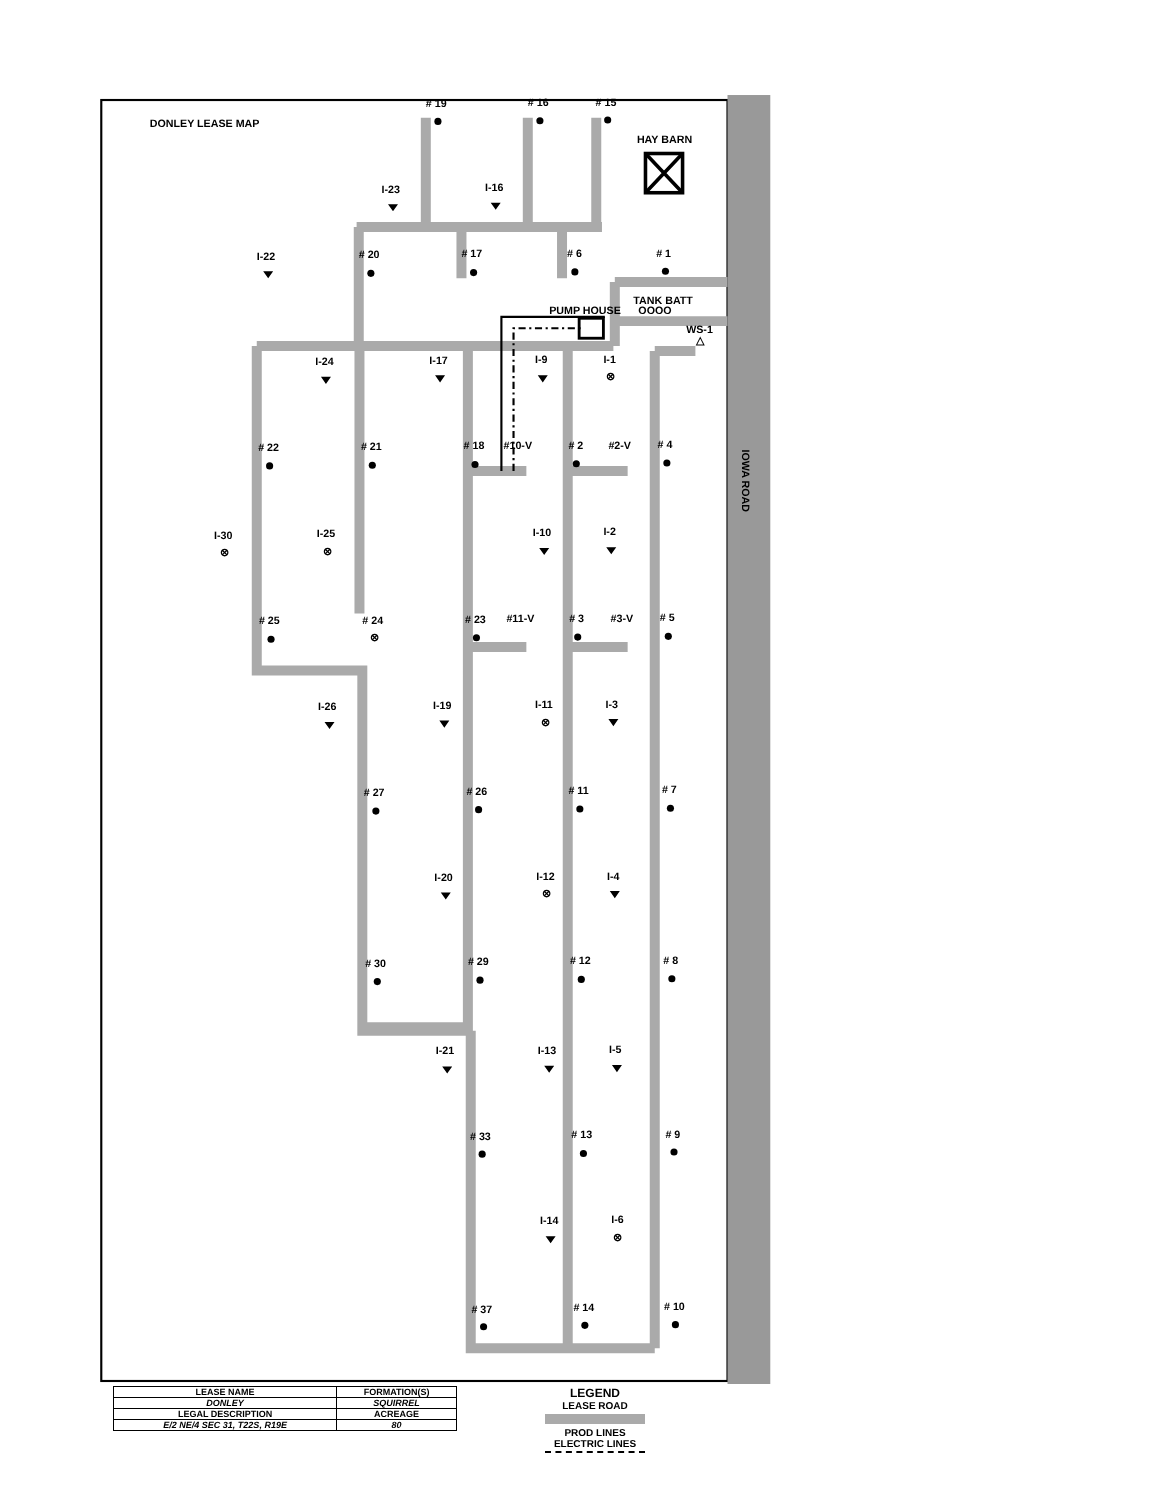IOWA ROAD
DONLEY LEASE MAP
HAY BARN
PUMP HOUSE
TANK BATT
OOOO
WS-1
△
# 19
# 16
# 15
# 20
# 17
# 6
# 1
# 22
# 21
# 18
#10-V
# 2
#2-V
# 4
# 25
# 24
# 23
#11-V
# 3
#3-V
# 5
# 27
# 26
# 11
# 7
# 30
# 29
# 12
# 8
# 33
# 13
# 9
# 37
# 14
# 10
I-23
I-16
I-22
I-24
I-17
I-9
I-1
I-30
I-25
I-10
I-2
I-26
I-19
I-11
I-3
I-20
I-12
I-4
I-21
I-13
I-5
I-14
I-6
⊗
⊗
⊗
⊗
⊗
⊗
⊗
| LEASE NAME | FORMATION(S) |
| DONLEY | SQUIRREL |
| LEGAL DESCRIPTION | ACREAGE |
| E/2 NE/4 SEC 31, T22S, R19E | 80 |
LEGEND
LEASE ROAD
PROD LINES
ELECTRIC LINES